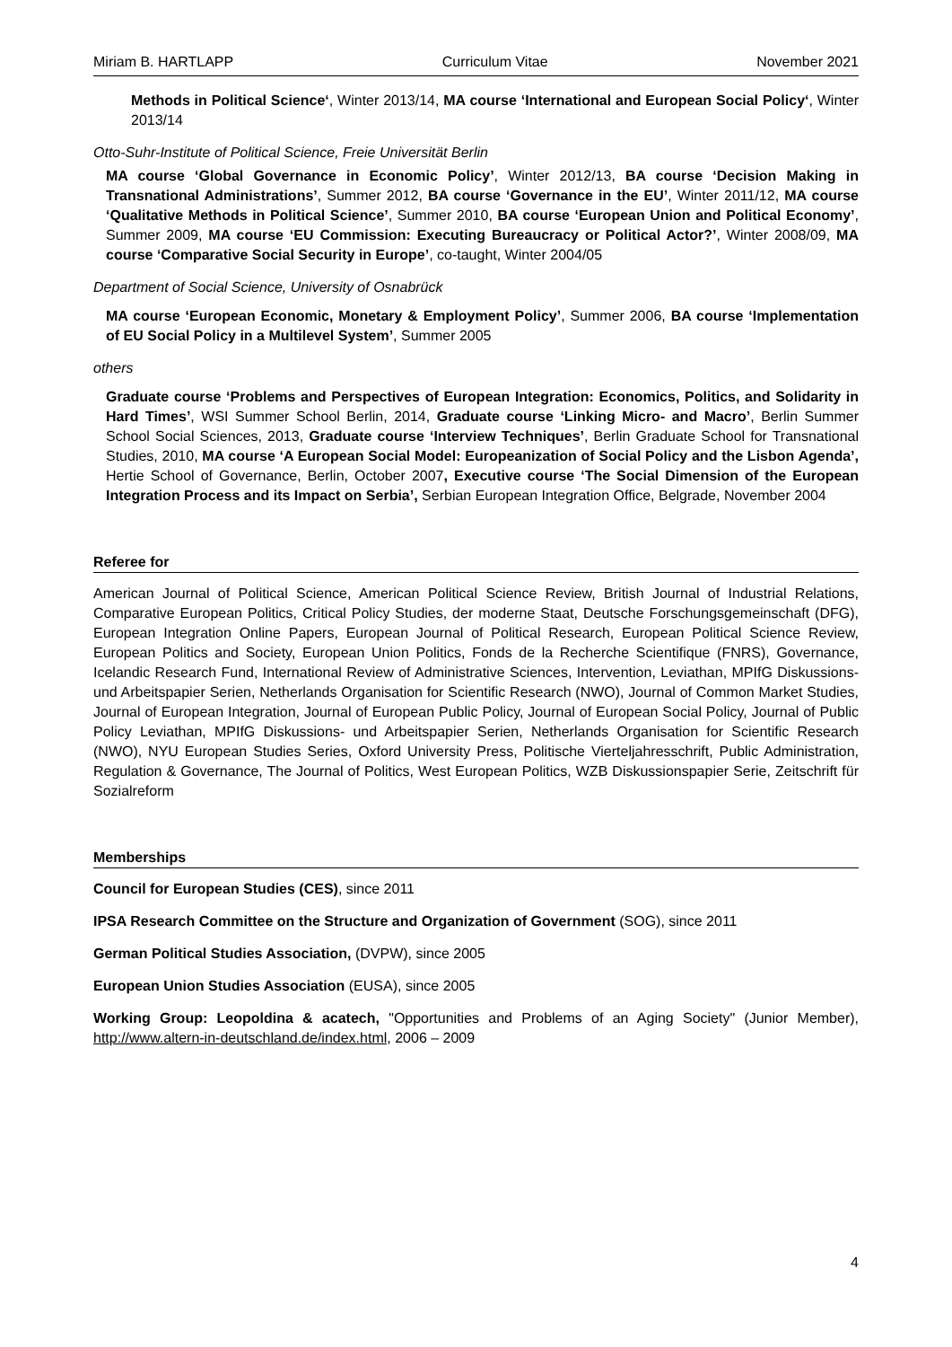Miriam B. HARTLAPP Curriculum Vitae November 2021
Methods in Political Science‘, Winter 2013/14, MA course ‘International and European Social Policy‘, Winter 2013/14
Otto-Suhr-Institute of Political Science, Freie Universität Berlin
MA course ‘Global Governance in Economic Policy’, Winter 2012/13, BA course ‘Decision Making in Transnational Administrations’, Summer 2012, BA course ‘Governance in the EU’, Winter 2011/12, MA course ‘Qualitative Methods in Political Science’, Summer 2010, BA course ‘European Union and Political Economy’, Summer 2009, MA course ‘EU Commission: Executing Bureaucracy or Political Actor?’, Winter 2008/09, MA course ‘Comparative Social Security in Europe’, co-taught, Winter 2004/05
Department of Social Science, University of Osnabrück
MA course ‘European Economic, Monetary & Employment Policy’, Summer 2006, BA course ‘Implementation of EU Social Policy in a Multilevel System’, Summer 2005
others
Graduate course ‘Problems and Perspectives of European Integration: Economics, Politics, and Solidarity in Hard Times’, WSI Summer School Berlin, 2014, Graduate course ‘Linking Micro- and Macro’, Berlin Summer School Social Sciences, 2013, Graduate course ‘Interview Techniques’, Berlin Graduate School for Transnational Studies, 2010, MA course ‘A European Social Model: Europeanization of Social Policy and the Lisbon Agenda’, Hertie School of Governance, Berlin, October 2007, Executive course ‘The Social Dimension of the European Integration Process and its Impact on Serbia’, Serbian European Integration Office, Belgrade, November 2004
Referee for
American Journal of Political Science, American Political Science Review, British Journal of Industrial Relations, Comparative European Politics, Critical Policy Studies, der moderne Staat, Deutsche Forschungsgemeinschaft (DFG), European Integration Online Papers, European Journal of Political Research, European Political Science Review, European Politics and Society, European Union Politics, Fonds de la Recherche Scientifique (FNRS), Governance, Icelandic Research Fund, International Review of Administrative Sciences, Intervention, Leviathan, MPIfG Diskussions- und Arbeitspapier Serien, Netherlands Organisation for Scientific Research (NWO), Journal of Common Market Studies, Journal of European Integration, Journal of European Public Policy, Journal of European Social Policy, Journal of Public Policy Leviathan, MPIfG Diskussions- und Arbeitspapier Serien, Netherlands Organisation for Scientific Research (NWO), NYU European Studies Series, Oxford University Press, Politische Vierteljahresschrift, Public Administration, Regulation & Governance, The Journal of Politics, West European Politics, WZB Diskussionspapier Serie, Zeitschrift für Sozialreform
Memberships
Council for European Studies (CES), since 2011
IPSA Research Committee on the Structure and Organization of Government (SOG), since 2011
German Political Studies Association, (DVPW), since 2005
European Union Studies Association (EUSA), since 2005
Working Group: Leopoldina & acatech, "Opportunities and Problems of an Aging Society" (Junior Member), http://www.altern-in-deutschland.de/index.html, 2006 – 2009
4